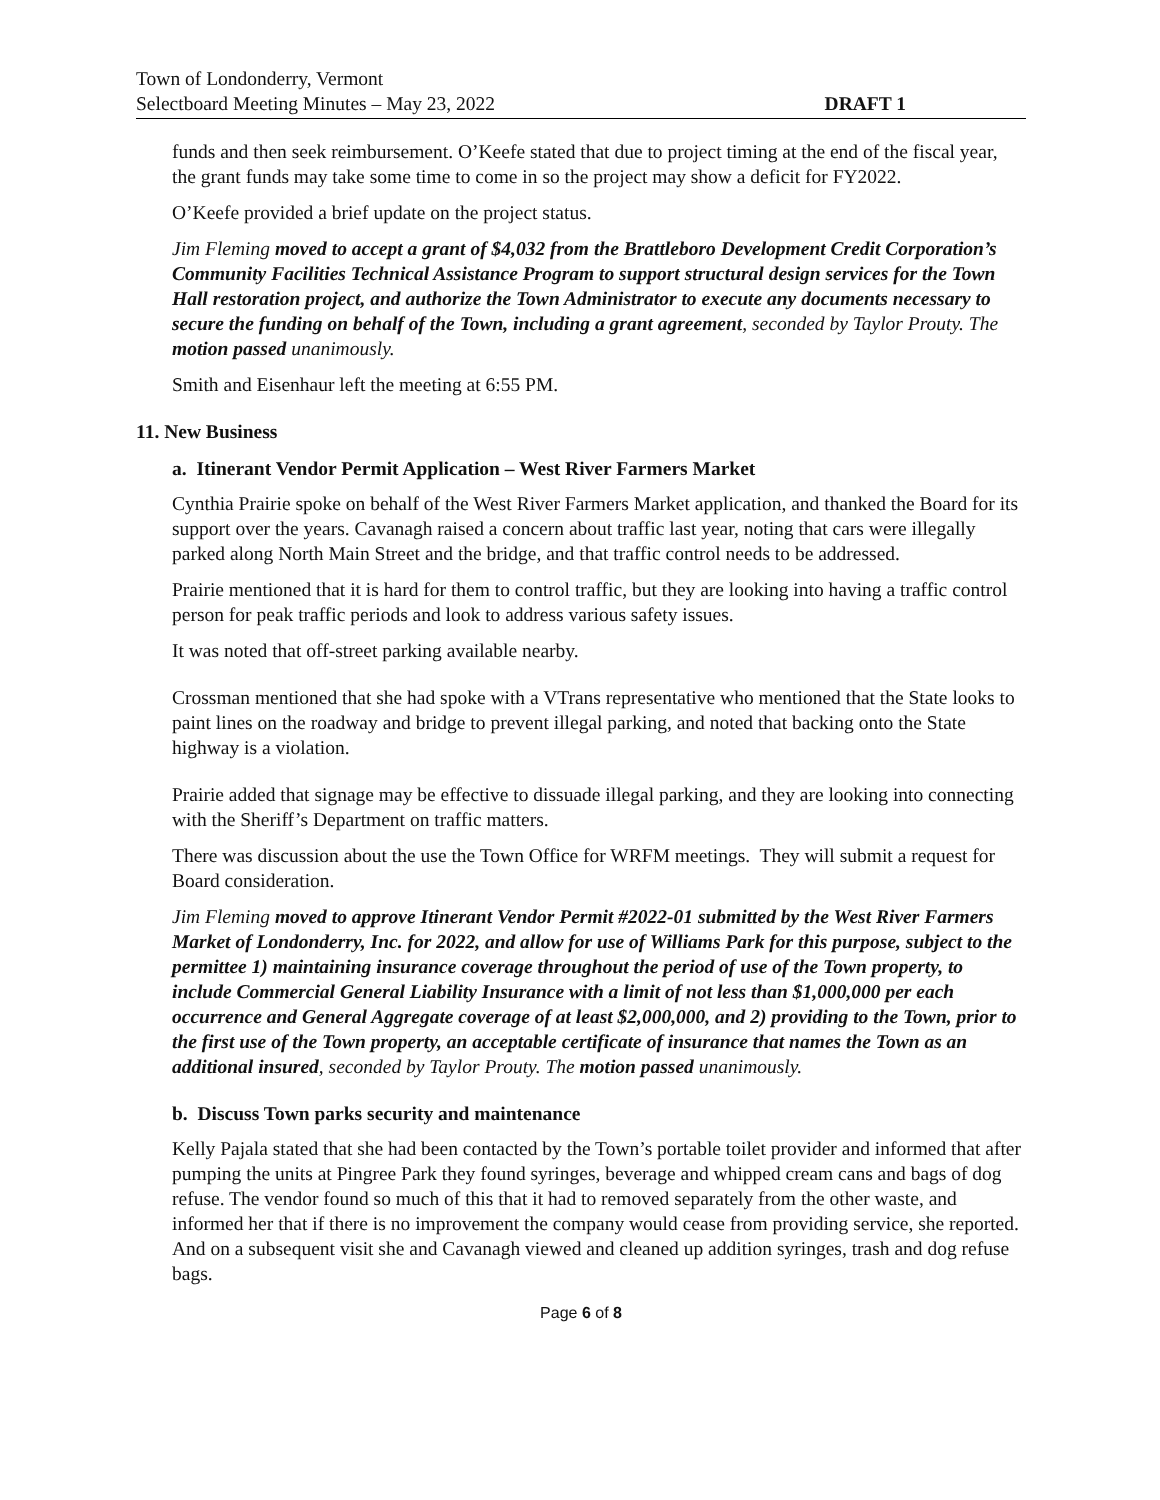Town of Londonderry, Vermont
Selectboard Meeting Minutes – May 23, 2022 DRAFT 1
funds and then seek reimbursement. O’Keefe stated that due to project timing at the end of the fiscal year, the grant funds may take some time to come in so the project may show a deficit for FY2022.
O’Keefe provided a brief update on the project status.
Jim Fleming moved to accept a grant of $4,032 from the Brattleboro Development Credit Corporation’s Community Facilities Technical Assistance Program to support structural design services for the Town Hall restoration project, and authorize the Town Administrator to execute any documents necessary to secure the funding on behalf of the Town, including a grant agreement, seconded by Taylor Prouty. The motion passed unanimously.
Smith and Eisenhaur left the meeting at 6:55 PM.
11. New Business
a. Itinerant Vendor Permit Application – West River Farmers Market
Cynthia Prairie spoke on behalf of the West River Farmers Market application, and thanked the Board for its support over the years. Cavanagh raised a concern about traffic last year, noting that cars were illegally parked along North Main Street and the bridge, and that traffic control needs to be addressed.
Prairie mentioned that it is hard for them to control traffic, but they are looking into having a traffic control person for peak traffic periods and look to address various safety issues.
It was noted that off-street parking available nearby.
Crossman mentioned that she had spoke with a VTrans representative who mentioned that the State looks to paint lines on the roadway and bridge to prevent illegal parking, and noted that backing onto the State highway is a violation.
Prairie added that signage may be effective to dissuade illegal parking, and they are looking into connecting with the Sheriff’s Department on traffic matters.
There was discussion about the use the Town Office for WRFM meetings. They will submit a request for Board consideration.
Jim Fleming moved to approve Itinerant Vendor Permit #2022-01 submitted by the West River Farmers Market of Londonderry, Inc. for 2022, and allow for use of Williams Park for this purpose, subject to the permittee 1) maintaining insurance coverage throughout the period of use of the Town property, to include Commercial General Liability Insurance with a limit of not less than $1,000,000 per each occurrence and General Aggregate coverage of at least $2,000,000, and 2) providing to the Town, prior to the first use of the Town property, an acceptable certificate of insurance that names the Town as an additional insured, seconded by Taylor Prouty. The motion passed unanimously.
b. Discuss Town parks security and maintenance
Kelly Pajala stated that she had been contacted by the Town’s portable toilet provider and informed that after pumping the units at Pingree Park they found syringes, beverage and whipped cream cans and bags of dog refuse. The vendor found so much of this that it had to removed separately from the other waste, and informed her that if there is no improvement the company would cease from providing service, she reported. And on a subsequent visit she and Cavanagh viewed and cleaned up addition syringes, trash and dog refuse bags.
Page 6 of 8